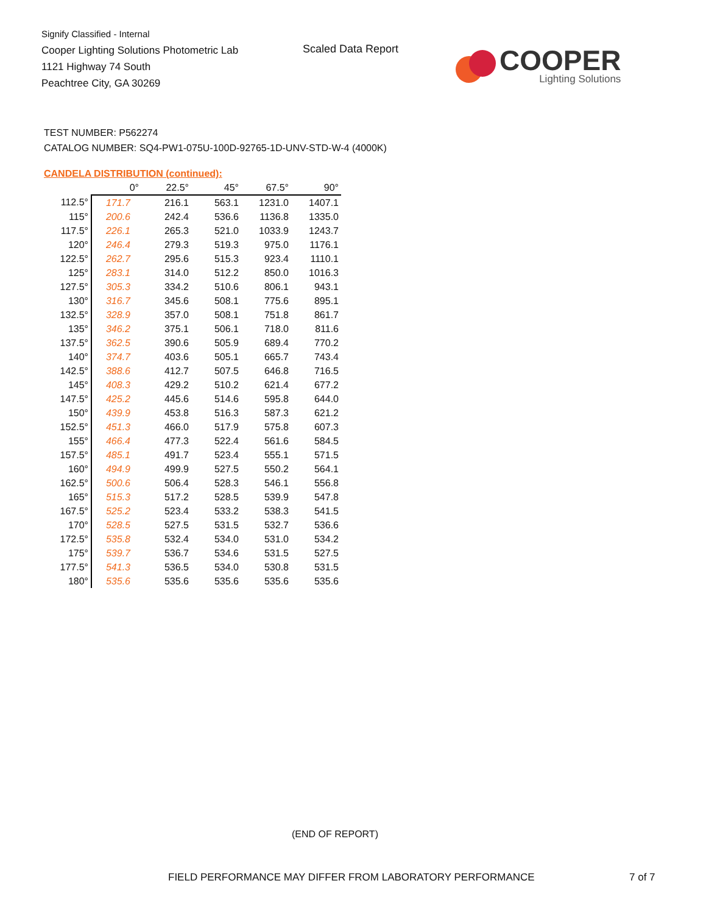Signify Classified - Internal
Cooper Lighting Solutions Photometric Lab
1121 Highway 74 South
Peachtree City, GA 30269
Scaled Data Report
COOPER
Lighting Solutions
TEST NUMBER: P562274
CATALOG NUMBER: SQ4-PW1-075U-100D-92765-1D-UNV-STD-W-4 (4000K)
CANDELA DISTRIBUTION (continued):
| | 0° | 22.5° | 45° | 67.5° | 90° |
| --- | --- | --- | --- | --- | --- |
| 112.5° | 171.7 | 216.1 | 563.1 | 1231.0 | 1407.1 |
| 115° | 200.6 | 242.4 | 536.6 | 1136.8 | 1335.0 |
| 117.5° | 226.1 | 265.3 | 521.0 | 1033.9 | 1243.7 |
| 120° | 246.4 | 279.3 | 519.3 | 975.0 | 1176.1 |
| 122.5° | 262.7 | 295.6 | 515.3 | 923.4 | 1110.1 |
| 125° | 283.1 | 314.0 | 512.2 | 850.0 | 1016.3 |
| 127.5° | 305.3 | 334.2 | 510.6 | 806.1 | 943.1 |
| 130° | 316.7 | 345.6 | 508.1 | 775.6 | 895.1 |
| 132.5° | 328.9 | 357.0 | 508.1 | 751.8 | 861.7 |
| 135° | 346.2 | 375.1 | 506.1 | 718.0 | 811.6 |
| 137.5° | 362.5 | 390.6 | 505.9 | 689.4 | 770.2 |
| 140° | 374.7 | 403.6 | 505.1 | 665.7 | 743.4 |
| 142.5° | 388.6 | 412.7 | 507.5 | 646.8 | 716.5 |
| 145° | 408.3 | 429.2 | 510.2 | 621.4 | 677.2 |
| 147.5° | 425.2 | 445.6 | 514.6 | 595.8 | 644.0 |
| 150° | 439.9 | 453.8 | 516.3 | 587.3 | 621.2 |
| 152.5° | 451.3 | 466.0 | 517.9 | 575.8 | 607.3 |
| 155° | 466.4 | 477.3 | 522.4 | 561.6 | 584.5 |
| 157.5° | 485.1 | 491.7 | 523.4 | 555.1 | 571.5 |
| 160° | 494.9 | 499.9 | 527.5 | 550.2 | 564.1 |
| 162.5° | 500.6 | 506.4 | 528.3 | 546.1 | 556.8 |
| 165° | 515.3 | 517.2 | 528.5 | 539.9 | 547.8 |
| 167.5° | 525.2 | 523.4 | 533.2 | 538.3 | 541.5 |
| 170° | 528.5 | 527.5 | 531.5 | 532.7 | 536.6 |
| 172.5° | 535.8 | 532.4 | 534.0 | 531.0 | 534.2 |
| 175° | 539.7 | 536.7 | 534.6 | 531.5 | 527.5 |
| 177.5° | 541.3 | 536.5 | 534.0 | 530.8 | 531.5 |
| 180° | 535.6 | 535.6 | 535.6 | 535.6 | 535.6 |
(END OF REPORT)
FIELD PERFORMANCE MAY DIFFER FROM LABORATORY PERFORMANCE
7 of 7